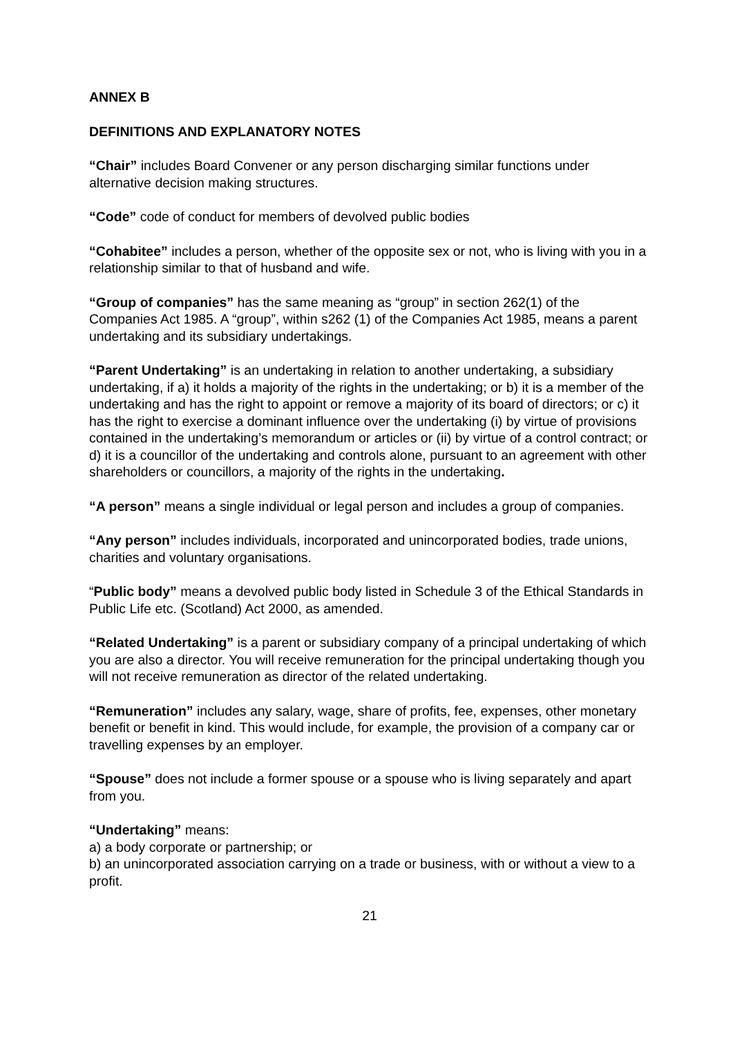ANNEX B
DEFINITIONS AND EXPLANATORY NOTES
“Chair” includes Board Convener or any person discharging similar functions under alternative decision making structures.
“Code” code of conduct for members of devolved public bodies
“Cohabitee” includes a person, whether of the opposite sex or not, who is living with you in a relationship similar to that of husband and wife.
“Group of companies” has the same meaning as “group” in section 262(1) of the Companies Act 1985. A “group”, within s262 (1) of the Companies Act 1985, means a parent undertaking and its subsidiary undertakings.
“Parent Undertaking” is an undertaking in relation to another undertaking, a subsidiary undertaking, if a) it holds a majority of the rights in the undertaking; or b) it is a member of the undertaking and has the right to appoint or remove a majority of its board of directors; or c) it has the right to exercise a dominant influence over the undertaking (i) by virtue of provisions contained in the undertaking’s memorandum or articles or (ii) by virtue of a control contract; or d) it is a councillor of the undertaking and controls alone, pursuant to an agreement with other shareholders or councillors, a majority of the rights in the undertaking.
“A person” means a single individual or legal person and includes a group of companies.
“Any person” includes individuals, incorporated and unincorporated bodies, trade unions, charities and voluntary organisations.
“Public body” means a devolved public body listed in Schedule 3 of the Ethical Standards in Public Life etc. (Scotland) Act 2000, as amended.
“Related Undertaking” is a parent or subsidiary company of a principal undertaking of which you are also a director. You will receive remuneration for the principal undertaking though you will not receive remuneration as director of the related undertaking.
“Remuneration” includes any salary, wage, share of profits, fee, expenses, other monetary benefit or benefit in kind. This would include, for example, the provision of a company car or travelling expenses by an employer.
“Spouse” does not include a former spouse or a spouse who is living separately and apart from you.
“Undertaking” means:
a) a body corporate or partnership; or
b) an unincorporated association carrying on a trade or business, with or without a view to a profit.
21